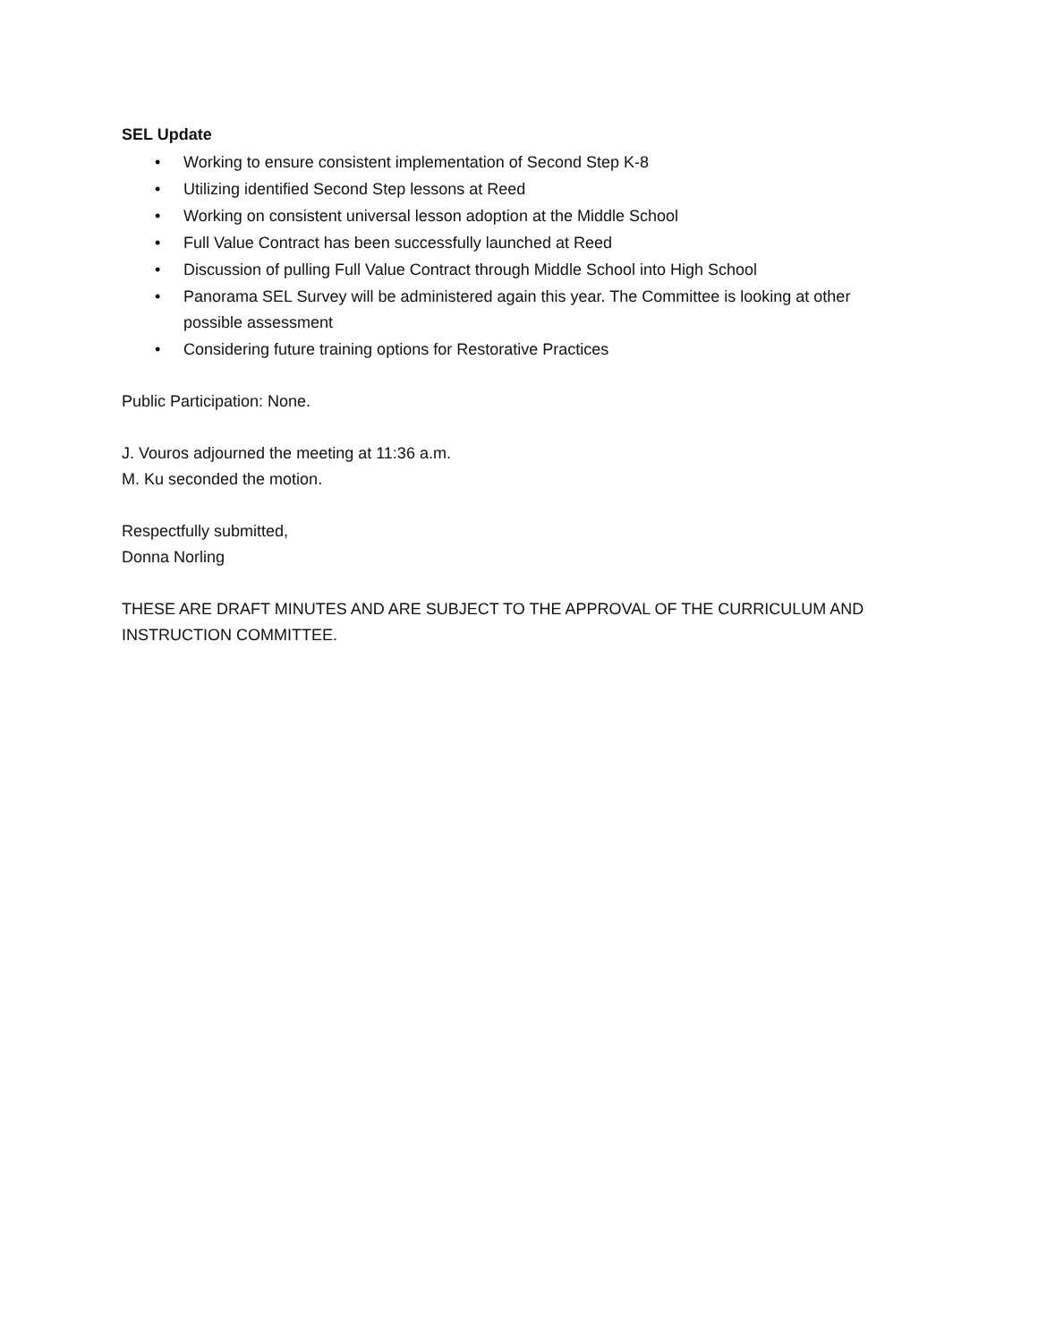SEL Update
• Working to ensure consistent implementation of Second Step K-8
• Utilizing identified Second Step lessons at Reed
• Working on consistent universal lesson adoption at the Middle School
• Full Value Contract has been successfully launched at Reed
• Discussion of pulling Full Value Contract through Middle School into High School
• Panorama SEL Survey will be administered again this year. The Committee is looking at other possible assessment
• Considering future training options for Restorative Practices
Public Participation: None.
J. Vouros adjourned the meeting at 11:36 a.m.
M. Ku seconded the motion.
Respectfully submitted,
Donna Norling
THESE ARE DRAFT MINUTES AND ARE SUBJECT TO THE APPROVAL OF THE CURRICULUM AND INSTRUCTION COMMITTEE.